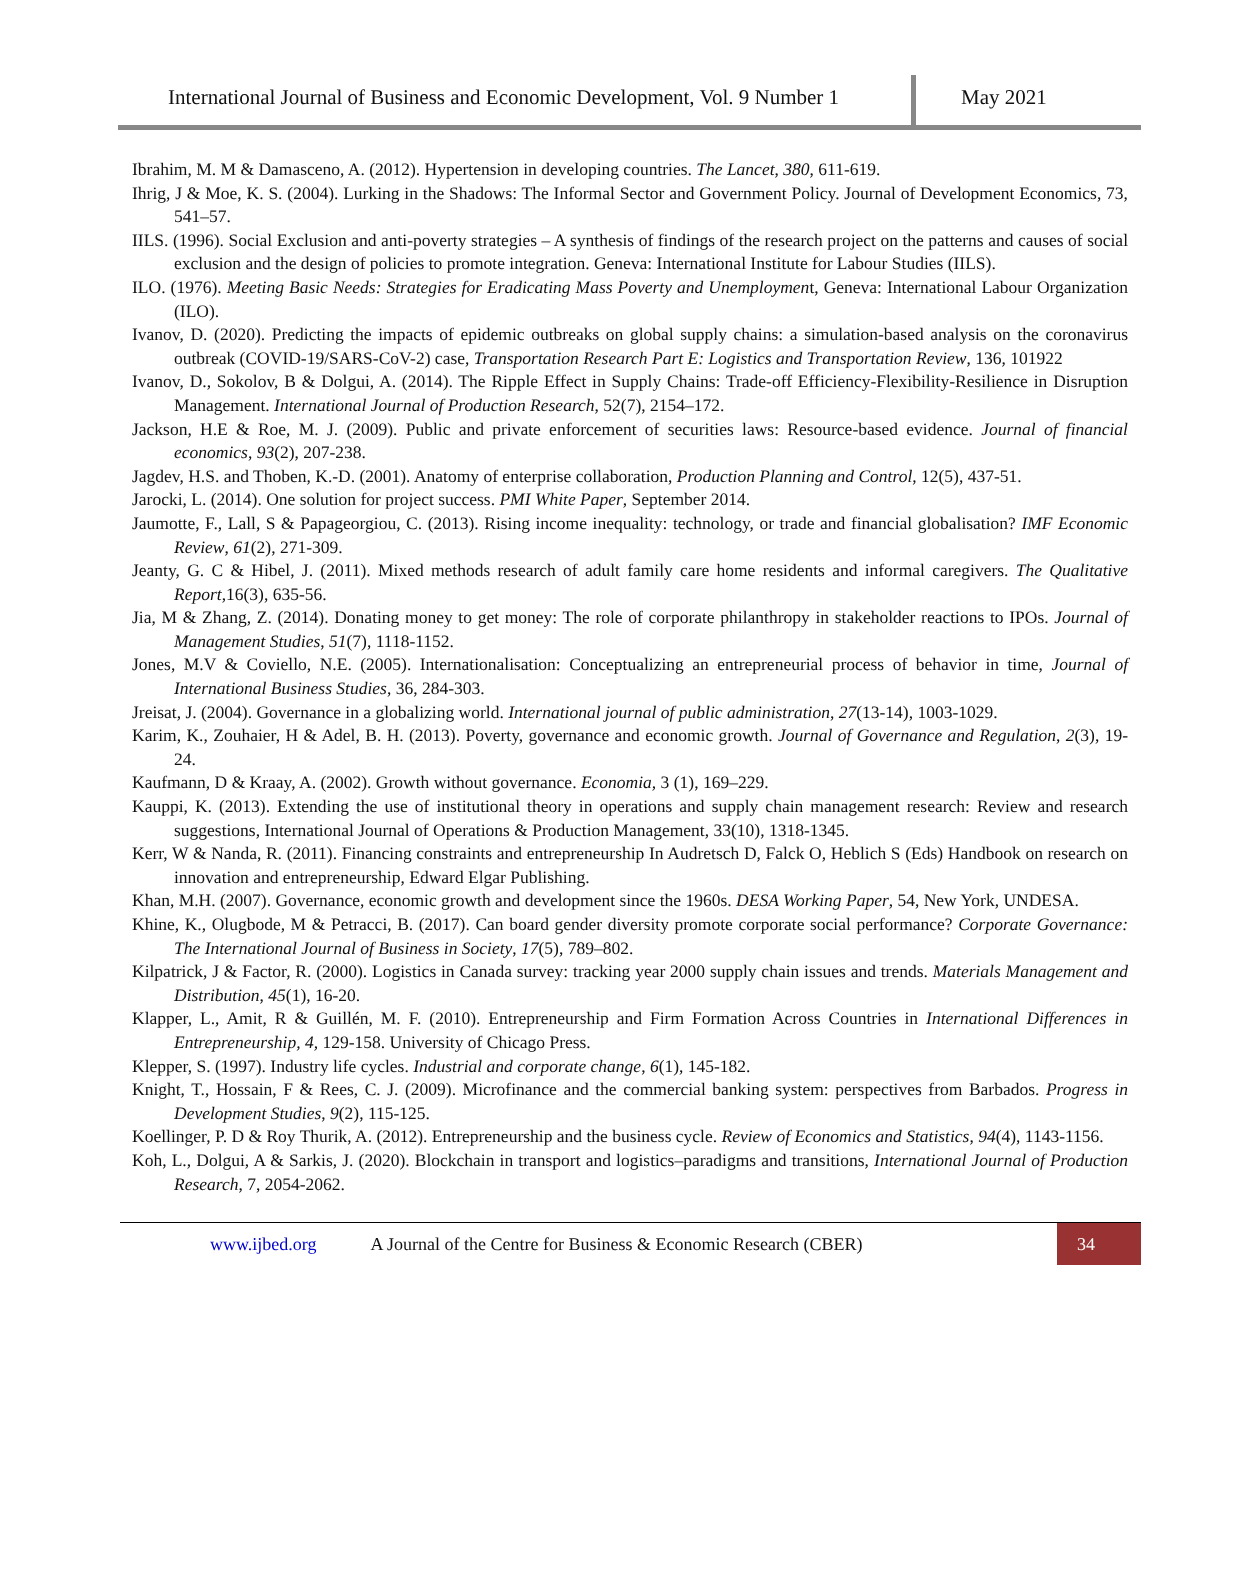International Journal of Business and Economic Development, Vol. 9 Number 1
May 2021
Ibrahim, M. M & Damasceno, A. (2012). Hypertension in developing countries. The Lancet, 380, 611-619.
Ihrig, J & Moe, K. S. (2004). Lurking in the Shadows: The Informal Sector and Government Policy. Journal of Development Economics, 73, 541–57.
IILS. (1996). Social Exclusion and anti-poverty strategies – A synthesis of findings of the research project on the patterns and causes of social exclusion and the design of policies to promote integration. Geneva: International Institute for Labour Studies (IILS).
ILO. (1976). Meeting Basic Needs: Strategies for Eradicating Mass Poverty and Unemployment, Geneva: International Labour Organization (ILO).
Ivanov, D. (2020). Predicting the impacts of epidemic outbreaks on global supply chains: a simulation-based analysis on the coronavirus outbreak (COVID-19/SARS-CoV-2) case, Transportation Research Part E: Logistics and Transportation Review, 136, 101922
Ivanov, D., Sokolov, B & Dolgui, A. (2014). The Ripple Effect in Supply Chains: Trade-off Efficiency-Flexibility-Resilience in Disruption Management. International Journal of Production Research, 52(7), 2154–172.
Jackson, H.E & Roe, M. J. (2009). Public and private enforcement of securities laws: Resource-based evidence. Journal of financial economics, 93(2), 207-238.
Jagdev, H.S. and Thoben, K.-D. (2001). Anatomy of enterprise collaboration, Production Planning and Control, 12(5), 437-51.
Jarocki, L. (2014). One solution for project success. PMI White Paper, September 2014.
Jaumotte, F., Lall, S & Papageorgiou, C. (2013). Rising income inequality: technology, or trade and financial globalisation? IMF Economic Review, 61(2), 271-309.
Jeanty, G. C & Hibel, J. (2011). Mixed methods research of adult family care home residents and informal caregivers. The Qualitative Report,16(3), 635-56.
Jia, M & Zhang, Z. (2014). Donating money to get money: The role of corporate philanthropy in stakeholder reactions to IPOs. Journal of Management Studies, 51(7), 1118-1152.
Jones, M.V & Coviello, N.E. (2005). Internationalisation: Conceptualizing an entrepreneurial process of behavior in time, Journal of International Business Studies, 36, 284-303.
Jreisat, J. (2004). Governance in a globalizing world. International journal of public administration, 27(13-14), 1003-1029.
Karim, K., Zouhaier, H & Adel, B. H. (2013). Poverty, governance and economic growth. Journal of Governance and Regulation, 2(3), 19-24.
Kaufmann, D & Kraay, A. (2002). Growth without governance. Economia, 3 (1), 169–229.
Kauppi, K. (2013). Extending the use of institutional theory in operations and supply chain management research: Review and research suggestions, International Journal of Operations & Production Management, 33(10), 1318-1345.
Kerr, W & Nanda, R. (2011). Financing constraints and entrepreneurship In Audretsch D, Falck O, Heblich S (Eds) Handbook on research on innovation and entrepreneurship, Edward Elgar Publishing.
Khan, M.H. (2007). Governance, economic growth and development since the 1960s. DESA Working Paper, 54, New York, UNDESA.
Khine, K., Olugbode, M & Petracci, B. (2017). Can board gender diversity promote corporate social performance? Corporate Governance: The International Journal of Business in Society, 17(5), 789–802.
Kilpatrick, J & Factor, R. (2000). Logistics in Canada survey: tracking year 2000 supply chain issues and trends. Materials Management and Distribution, 45(1), 16-20.
Klapper, L., Amit, R & Guillén, M. F. (2010). Entrepreneurship and Firm Formation Across Countries in International Differences in Entrepreneurship, 4, 129-158. University of Chicago Press.
Klepper, S. (1997). Industry life cycles. Industrial and corporate change, 6(1), 145-182.
Knight, T., Hossain, F & Rees, C. J. (2009). Microfinance and the commercial banking system: perspectives from Barbados. Progress in Development Studies, 9(2), 115-125.
Koellinger, P. D & Roy Thurik, A. (2012). Entrepreneurship and the business cycle. Review of Economics and Statistics, 94(4), 1143-1156.
Koh, L., Dolgui, A & Sarkis, J. (2020). Blockchain in transport and logistics–paradigms and transitions, International Journal of Production Research, 7, 2054-2062.
www.ijbed.org A Journal of the Centre for Business & Economic Research (CBER) 34